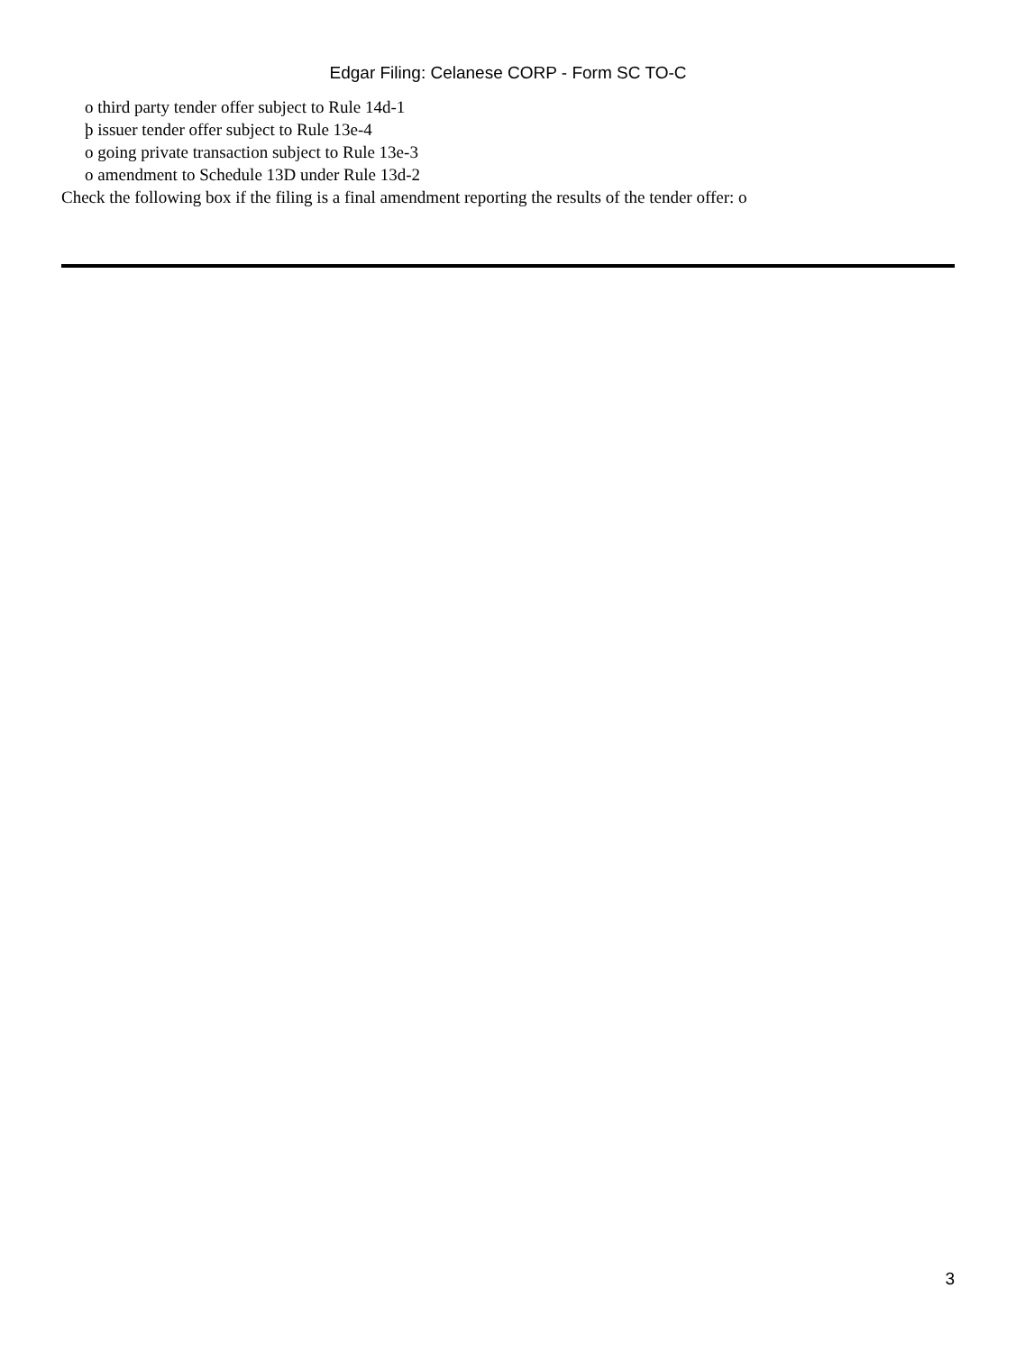Edgar Filing: Celanese CORP - Form SC TO-C
o third party tender offer subject to Rule 14d-1
þ issuer tender offer subject to Rule 13e-4
o going private transaction subject to Rule 13e-3
o amendment to Schedule 13D under Rule 13d-2
Check the following box if the filing is a final amendment reporting the results of the tender offer: o
3